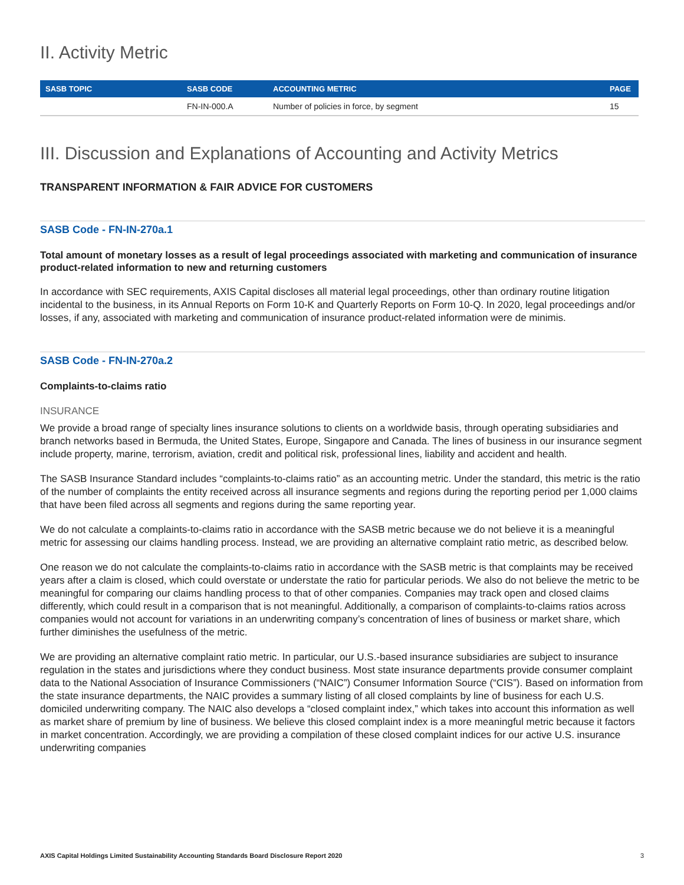II. Activity Metric
| SASB TOPIC | SASB CODE | ACCOUNTING METRIC | PAGE |
| --- | --- | --- | --- |
| | FN-IN-000.A | Number of policies in force, by segment | 15 |
III. Discussion and Explanations of Accounting and Activity Metrics
TRANSPARENT INFORMATION & FAIR ADVICE FOR CUSTOMERS
SASB Code - FN-IN-270a.1
Total amount of monetary losses as a result of legal proceedings associated with marketing and communication of insurance product-related information to new and returning customers
In accordance with SEC requirements, AXIS Capital discloses all material legal proceedings, other than ordinary routine litigation incidental to the business, in its Annual Reports on Form 10-K and Quarterly Reports on Form 10-Q. In 2020, legal proceedings and/or losses, if any, associated with marketing and communication of insurance product-related information were de minimis.
SASB Code - FN-IN-270a.2
Complaints-to-claims ratio
INSURANCE
We provide a broad range of specialty lines insurance solutions to clients on a worldwide basis, through operating subsidiaries and branch networks based in Bermuda, the United States, Europe, Singapore and Canada. The lines of business in our insurance segment include property, marine, terrorism, aviation, credit and political risk, professional lines, liability and accident and health.
The SASB Insurance Standard includes “complaints-to-claims ratio” as an accounting metric. Under the standard, this metric is the ratio of the number of complaints the entity received across all insurance segments and regions during the reporting period per 1,000 claims that have been filed across all segments and regions during the same reporting year.
We do not calculate a complaints-to-claims ratio in accordance with the SASB metric because we do not believe it is a meaningful metric for assessing our claims handling process. Instead, we are providing an alternative complaint ratio metric, as described below.
One reason we do not calculate the complaints-to-claims ratio in accordance with the SASB metric is that complaints may be received years after a claim is closed, which could overstate or understate the ratio for particular periods. We also do not believe the metric to be meaningful for comparing our claims handling process to that of other companies. Companies may track open and closed claims differently, which could result in a comparison that is not meaningful. Additionally, a comparison of complaints-to-claims ratios across companies would not account for variations in an underwriting company’s concentration of lines of business or market share, which further diminishes the usefulness of the metric.
We are providing an alternative complaint ratio metric. In particular, our U.S.-based insurance subsidiaries are subject to insurance regulation in the states and jurisdictions where they conduct business. Most state insurance departments provide consumer complaint data to the National Association of Insurance Commissioners (“NAIC”) Consumer Information Source (“CIS”). Based on information from the state insurance departments, the NAIC provides a summary listing of all closed complaints by line of business for each U.S. domiciled underwriting company. The NAIC also develops a “closed complaint index,” which takes into account this information as well as market share of premium by line of business. We believe this closed complaint index is a more meaningful metric because it factors in market concentration. Accordingly, we are providing a compilation of these closed complaint indices for our active U.S. insurance underwriting companies
AXIS Capital Holdings Limited Sustainability Accounting Standards Board Disclosure Report 2020 3